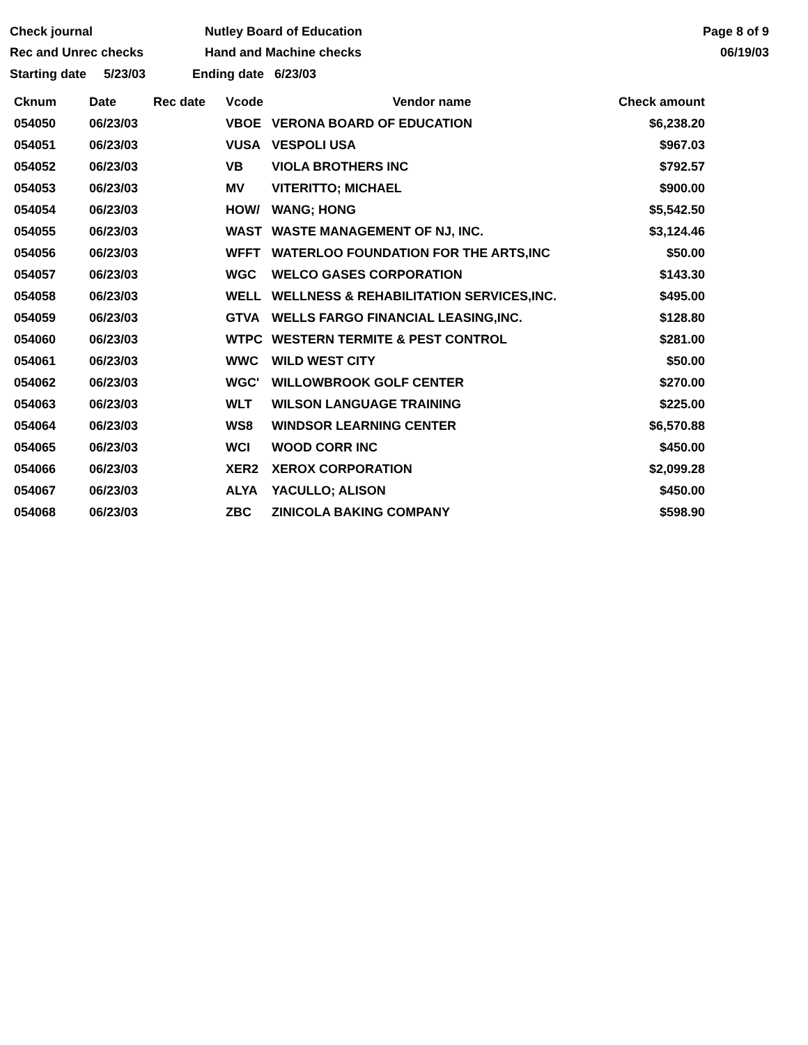Check journal
Rec and Unrec checks
Nutley Board of Education
Hand and Machine checks
Page 8 of 9
06/19/03
Starting date 5/23/03 Ending date 6/23/03
| Cknum | Date | Rec date | Vcode | Vendor name | Check amount |
| --- | --- | --- | --- | --- | --- |
| 054050 | 06/23/03 | | VBOE | VERONA BOARD OF EDUCATION | $6,238.20 |
| 054051 | 06/23/03 | | VUSA | VESPOLI USA | $967.03 |
| 054052 | 06/23/03 | | VB | VIOLA BROTHERS INC | $792.57 |
| 054053 | 06/23/03 | | MV | VITERITTO; MICHAEL | $900.00 |
| 054054 | 06/23/03 | | HOW/ | WANG; HONG | $5,542.50 |
| 054055 | 06/23/03 | | WAST | WASTE MANAGEMENT OF NJ, INC. | $3,124.46 |
| 054056 | 06/23/03 | | WFFT | WATERLOO FOUNDATION FOR THE ARTS,INC | $50.00 |
| 054057 | 06/23/03 | | WGC | WELCO GASES CORPORATION | $143.30 |
| 054058 | 06/23/03 | | WELL | WELLNESS & REHABILITATION SERVICES,INC. | $495.00 |
| 054059 | 06/23/03 | | GTVA | WELLS FARGO FINANCIAL LEASING,INC. | $128.80 |
| 054060 | 06/23/03 | | WTPC | WESTERN TERMITE & PEST CONTROL | $281.00 |
| 054061 | 06/23/03 | | WWC | WILD WEST CITY | $50.00 |
| 054062 | 06/23/03 | | WGC' | WILLOWBROOK GOLF CENTER | $270.00 |
| 054063 | 06/23/03 | | WLT | WILSON LANGUAGE TRAINING | $225.00 |
| 054064 | 06/23/03 | | WS8 | WINDSOR LEARNING CENTER | $6,570.88 |
| 054065 | 06/23/03 | | WCI | WOOD CORR INC | $450.00 |
| 054066 | 06/23/03 | | XER2 | XEROX CORPORATION | $2,099.28 |
| 054067 | 06/23/03 | | ALYA | YACULLO; ALISON | $450.00 |
| 054068 | 06/23/03 | | ZBC | ZINICOLA BAKING COMPANY | $598.90 |